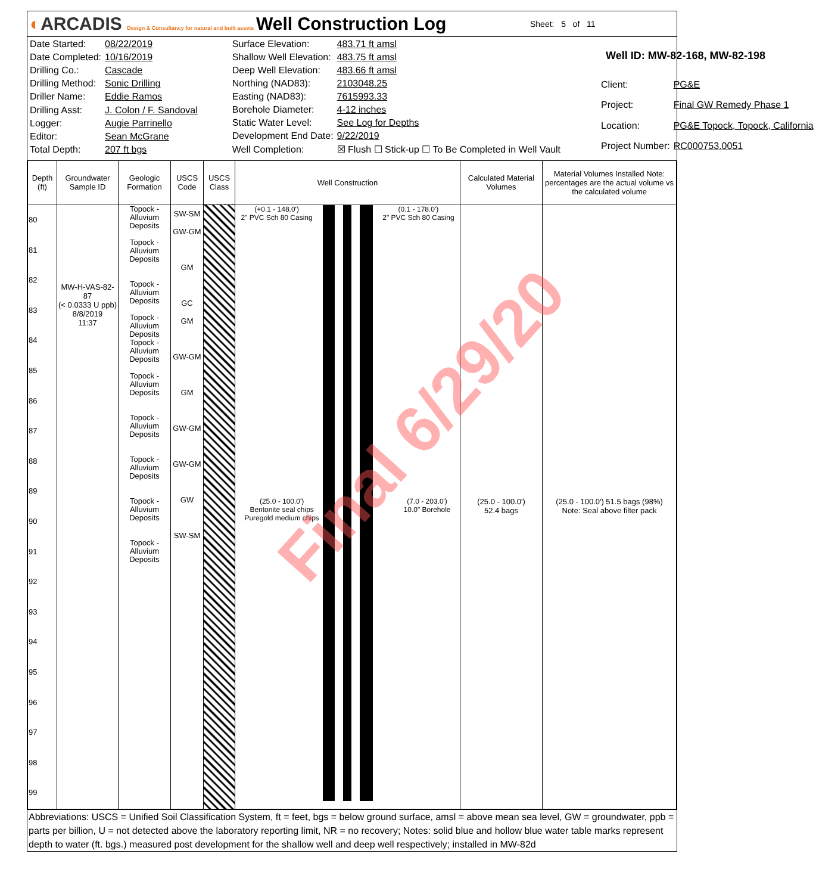◐ARCADIS Design & Consultancy for natural and built assets
Well Construction Log
Sheet: 5 of 11
| Date Started: | 08/22/2019 |
| Date Completed: | 10/16/2019 |
| Drilling Co.: | Cascade |
| Drilling Method: | Sonic Drilling |
| Driller Name: | Eddie Ramos |
| Drilling Asst: | J. Colon / F. Sandoval |
| Logger: | Augie Parrinello |
| Editor: | Sean McGrane |
| Total Depth: | 207 ft bgs |
| Surface Elevation: | 483.71 ft amsl |
| Shallow Well Elevation: | 483.75 ft amsl |
| Deep Well Elevation: | 483.66 ft amsl |
| Northing (NAD83): | 2103048.25 |
| Easting (NAD83): | 7615993.33 |
| Borehole Diameter: | 4-12 inches |
| Static Water Level: | See Log for Depths |
| Development End Date: | 9/22/2019 |
| Well Completion: | ☒ Flush ☐ Stick-up ☐ To Be Completed in Well Vault |
| Well ID: MW-82-168, MW-82-198 | |
| Client: | PG&E |
| Project: | Final GW Remedy Phase 1 |
| Location: | PG&E Topock, Topock, California |
| Project Number: | RC000753.0051 |
| Depth (ft) | Groundwater Sample ID | Geologic Formation | USCS Code | USCS Class | Well Construction | Calculated Material Volumes | Material Volumes Installed Note: percentages are the actual volume vs the calculated volume |
| --- | --- | --- | --- | --- | --- | --- | --- |
| 80 81 82 83 84 85 86 87 88 89 90 91 92 93 94 95 96 97 98 99 | MW-H-VAS-82-87 (< 0.0333 U ppb) 8/8/2019 11:37 | Topock - Alluvium Deposits Topock - Alluvium Deposits Topock - Alluvium Deposits Topock - Alluvium Deposits Topock - Alluvium Deposits Topock - Alluvium Deposits Topock - Alluvium Deposits Topock - Alluvium Deposits Topock - Alluvium Deposits Topock - Alluvium Deposits | SW-SM GW-GM GM GC GM GW-GM GM GW-GM GW-GM GW SW-SM | | (+0.1 - 148.0') 2" PVC Sch 80 Casing (0.1 - 178.0') 2" PVC Sch 80 Casing (25.0 - 100.0') Bentonite seal chips Puregold medium chips (7.0 - 203.0') 10.0" Borehole | (25.0 - 100.0') 52.4 bags | (25.0 - 100.0') 51.5 bags (98%) Note: Seal above filter pack |
Abbreviations: USCS = Unified Soil Classification System, ft = feet, bgs = below ground surface, amsl = above mean sea level, GW = groundwater, ppb = parts per billion, U = not detected above the laboratory reporting limit, NR = no recovery; Notes: solid blue and hollow blue water table marks represent depth to water (ft. bgs.) measured post development for the shallow well and deep well respectively; installed in MW-82d
Final 6/29/20